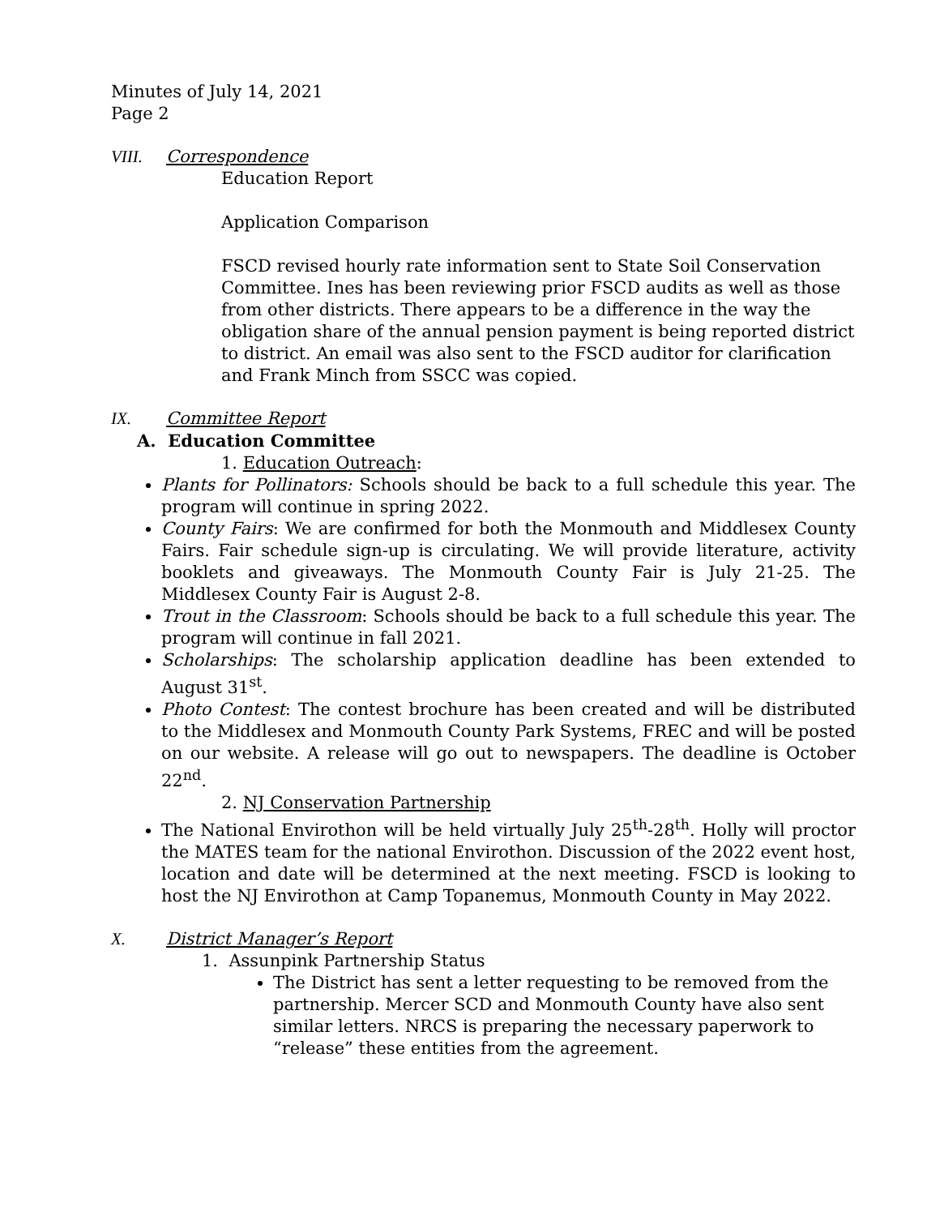Minutes of July 14, 2021
Page 2
VIII. Correspondence
Education Report
Application Comparison
FSCD revised hourly rate information sent to State Soil Conservation Committee. Ines has been reviewing prior FSCD audits as well as those from other districts. There appears to be a difference in the way the obligation share of the annual pension payment is being reported district to district. An email was also sent to the FSCD auditor for clarification and Frank Minch from SSCC was copied.
IX. Committee Report
A. Education Committee
1. Education Outreach:
Plants for Pollinators: Schools should be back to a full schedule this year. The program will continue in spring 2022.
County Fairs: We are confirmed for both the Monmouth and Middlesex County Fairs. Fair schedule sign-up is circulating. We will provide literature, activity booklets and giveaways. The Monmouth County Fair is July 21-25. The Middlesex County Fair is August 2-8.
Trout in the Classroom: Schools should be back to a full schedule this year. The program will continue in fall 2021.
Scholarships: The scholarship application deadline has been extended to August 31<sup>st</sup>.
Photo Contest: The contest brochure has been created and will be distributed to the Middlesex and Monmouth County Park Systems, FREC and will be posted on our website. A release will go out to newspapers. The deadline is October 22<sup>nd</sup>.
2. NJ Conservation Partnership
The National Envirothon will be held virtually July 25<sup>th</sup>-28<sup>th</sup>. Holly will proctor the MATES team for the national Envirothon. Discussion of the 2022 event host, location and date will be determined at the next meeting. FSCD is looking to host the NJ Envirothon at Camp Topanemus, Monmouth County in May 2022.
X. District Manager’s Report
1. Assunpink Partnership Status
The District has sent a letter requesting to be removed from the partnership. Mercer SCD and Monmouth County have also sent similar letters. NRCS is preparing the necessary paperwork to “release” these entities from the agreement.